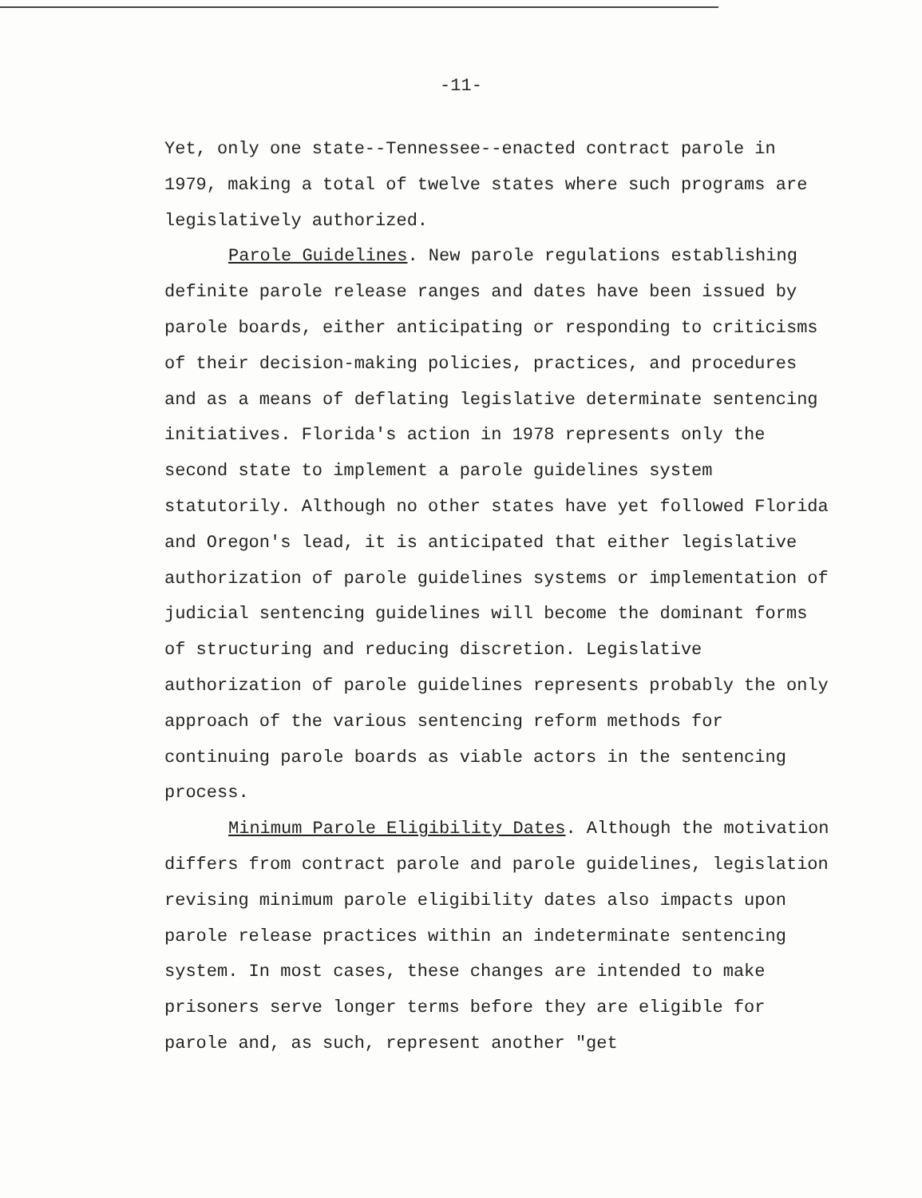-11-
Yet, only one state--Tennessee--enacted contract parole in 1979, making a total of twelve states where such programs are legislatively authorized.
Parole Guidelines. New parole regulations establishing definite parole release ranges and dates have been issued by parole boards, either anticipating or responding to criticisms of their decision-making policies, practices, and procedures and as a means of deflating legislative determinate sentencing initiatives. Florida's action in 1978 represents only the second state to implement a parole guidelines system statutorily. Although no other states have yet followed Florida and Oregon's lead, it is anticipated that either legislative authorization of parole guidelines systems or implementation of judicial sentencing guidelines will become the dominant forms of structuring and reducing discretion. Legislative authorization of parole guidelines represents probably the only approach of the various sentencing reform methods for continuing parole boards as viable actors in the sentencing process.
Minimum Parole Eligibility Dates. Although the motivation differs from contract parole and parole guidelines, legislation revising minimum parole eligibility dates also impacts upon parole release practices within an indeterminate sentencing system. In most cases, these changes are intended to make prisoners serve longer terms before they are eligible for parole and, as such, represent another "get